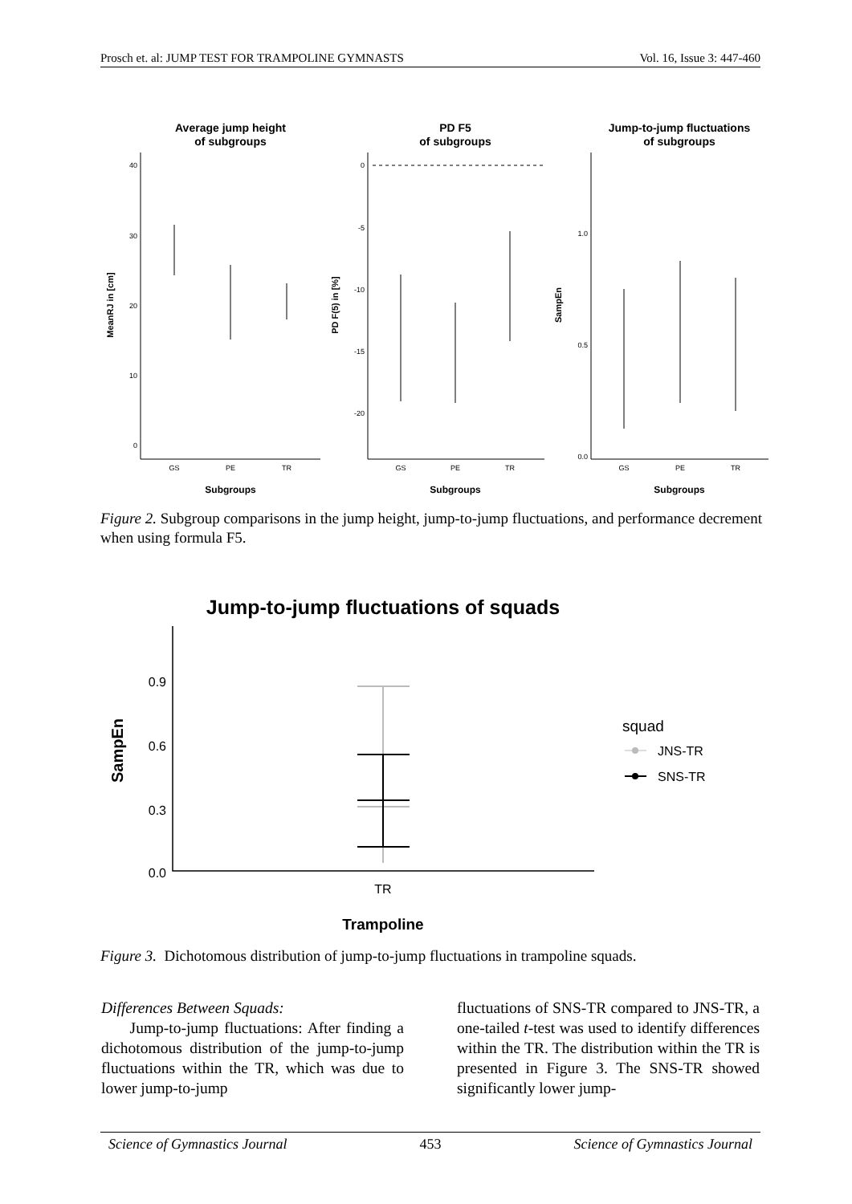Prosch et. al: JUMP TEST FOR TRAMPOLINE GYMNASTS Vol. 16, Issue 3: 447-460
Average jump height
of subgroups
PD F5
of subgroups
Jump-to-jump fluctuations
of subgroups
Subgroups
Subgroups
Subgroups
GS
PE
TR
GS
PE
TR
GS
PE
TR
40
30
20
10
0
0
-5
-10
-15
-20
1.0
0.5
0.0
MeanRJ in [cm]
PD F(5) in [%]
SampEn
Figure 2. Subgroup comparisons in the jump height, jump-to-jump fluctuations, and performance decrement when using formula F5.
Jump-to-jump fluctuations of squads
0.9
0.6
0.3
0.0
TR
Trampoline
SampEn
squad
JNS-TR
SNS-TR
Figure 3. Dichotomous distribution of jump-to-jump fluctuations in trampoline squads.
Differences Between Squads:
Jump-to-jump fluctuations: After finding a dichotomous distribution of the jump-to-jump fluctuations within the TR, which was due to lower jump-to-jump
fluctuations of SNS-TR compared to JNS-TR, a one-tailed t-test was used to identify differences within the TR. The distribution within the TR is presented in Figure 3. The SNS-TR showed significantly lower jump-
Science of Gymnastics Journal 453 Science of Gymnastics Journal